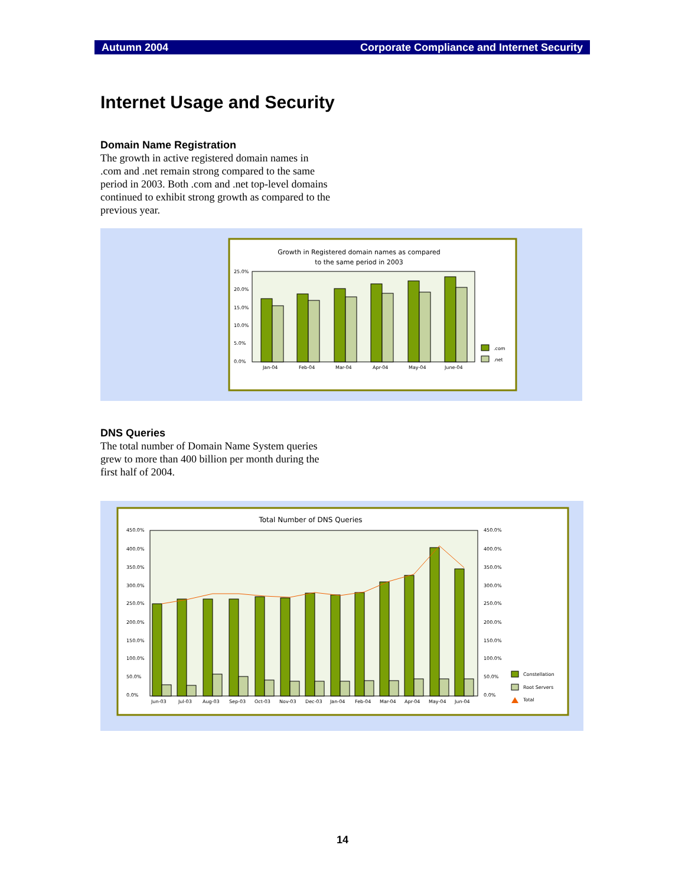Autumn 2004 Corporate Compliance and Internet Security
Internet Usage and Security
Domain Name Registration
The growth in active registered domain names in .com and .net remain strong compared to the same period in 2003. Both .com and .net top-level domains continued to exhibit strong growth as compared to the previous year.
Growth in Registered domain names as compared
to the same period in 2003
25.0%
20.0%
15.0%
10.0%
5.0%
0.0%
Jan-04
Feb-04
Mar-04
Apr-04
May-04
June-04
.com
.net
DNS Queries
The total number of Domain Name System queries grew to more than 400 billion per month during the first half of 2004.
Total Number of DNS Queries
450.0%
400.0%
350.0%
300.0%
250.0%
200.0%
150.0%
100.0%
50.0%
0.0%
450.0%
400.0%
350.0%
300.0%
250.0%
200.0%
150.0%
100.0%
50.0%
0.0%
Jun-03
Jul-03
Aug-03
Sep-03
Oct-03
Nov-03
Dec-03
Jan-04
Feb-04
Mar-04
Apr-04
May-04
Jun-04
Constellation
Root Servers
Total
14